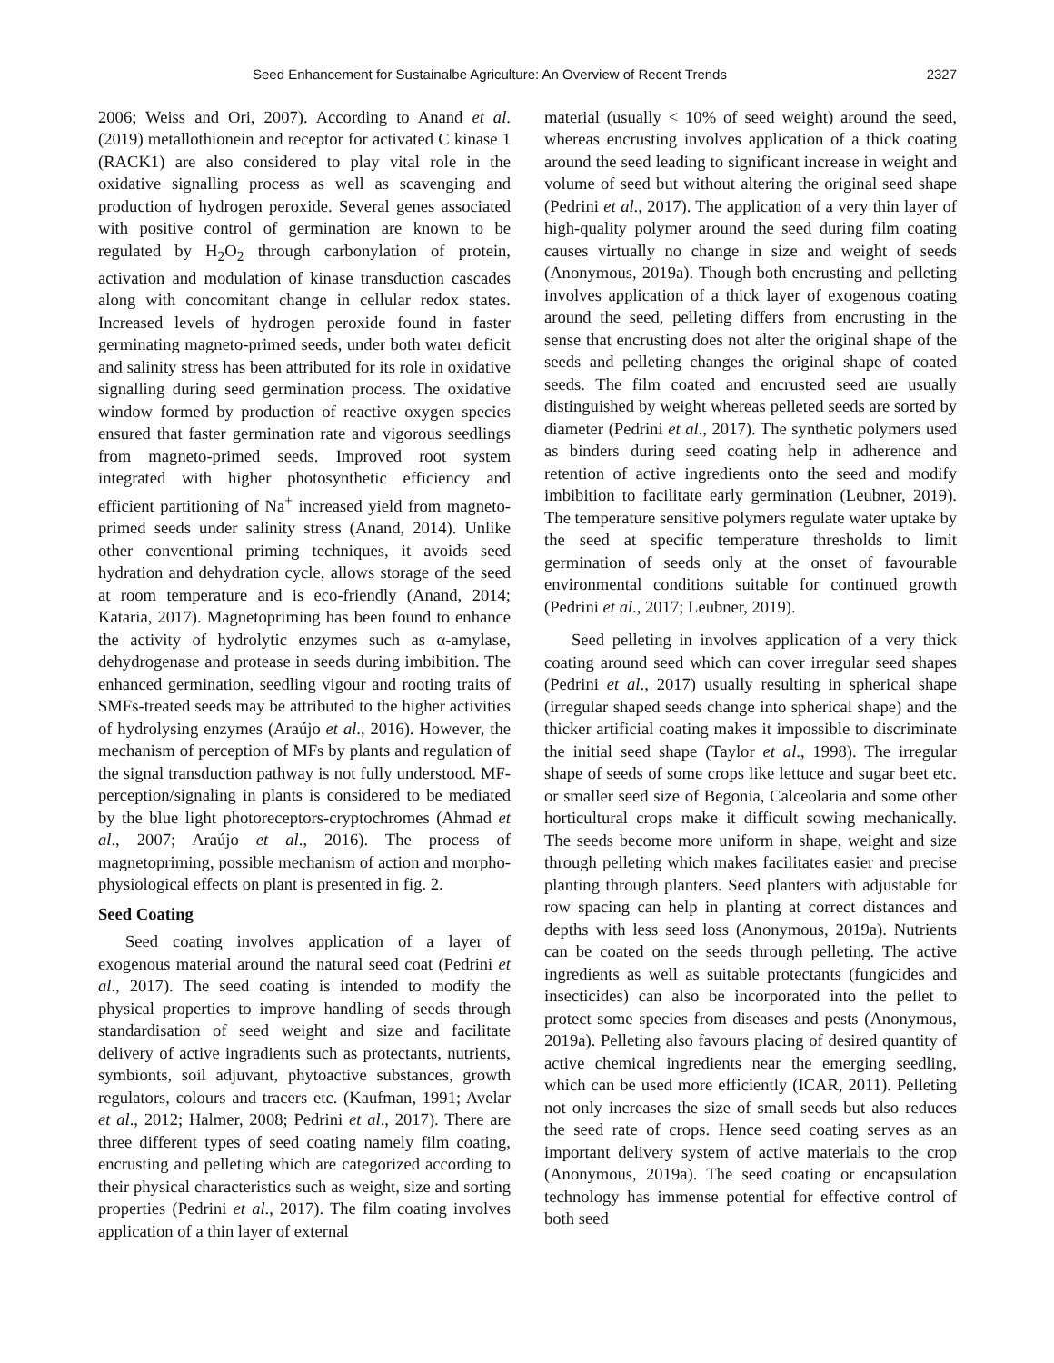Seed Enhancement for Sustainalbe Agriculture: An Overview of Recent Trends 2327
2006; Weiss and Ori, 2007). According to Anand et al. (2019) metallothionein and receptor for activated C kinase 1 (RACK1) are also considered to play vital role in the oxidative signalling process as well as scavenging and production of hydrogen peroxide. Several genes associated with positive control of germination are known to be regulated by H<sub>2</sub>O<sub>2</sub> through carbonylation of protein, activation and modulation of kinase transduction cascades along with concomitant change in cellular redox states. Increased levels of hydrogen peroxide found in faster germinating magneto-primed seeds, under both water deficit and salinity stress has been attributed for its role in oxidative signalling during seed germination process. The oxidative window formed by production of reactive oxygen species ensured that faster germination rate and vigorous seedlings from magneto-primed seeds. Improved root system integrated with higher photosynthetic efficiency and efficient partitioning of Na<sup>+</sup> increased yield from magneto-primed seeds under salinity stress (Anand, 2014). Unlike other conventional priming techniques, it avoids seed hydration and dehydration cycle, allows storage of the seed at room temperature and is eco-friendly (Anand, 2014; Kataria, 2017). Magnetopriming has been found to enhance the activity of hydrolytic enzymes such as α-amylase, dehydrogenase and protease in seeds during imbibition. The enhanced germination, seedling vigour and rooting traits of SMFs-treated seeds may be attributed to the higher activities of hydrolysing enzymes (Araújo et al., 2016). However, the mechanism of perception of MFs by plants and regulation of the signal transduction pathway is not fully understood. MF-perception/signaling in plants is considered to be mediated by the blue light photoreceptors-cryptochromes (Ahmad et al., 2007; Araújo et al., 2016). The process of magnetopriming, possible mechanism of action and morpho-physiological effects on plant is presented in fig. 2.
Seed Coating
Seed coating involves application of a layer of exogenous material around the natural seed coat (Pedrini et al., 2017). The seed coating is intended to modify the physical properties to improve handling of seeds through standardisation of seed weight and size and facilitate delivery of active ingradients such as protectants, nutrients, symbionts, soil adjuvant, phytoactive substances, growth regulators, colours and tracers etc. (Kaufman, 1991; Avelar et al., 2012; Halmer, 2008; Pedrini et al., 2017). There are three different types of seed coating namely film coating, encrusting and pelleting which are categorized according to their physical characteristics such as weight, size and sorting properties (Pedrini et al., 2017). The film coating involves application of a thin layer of external
material (usually < 10% of seed weight) around the seed, whereas encrusting involves application of a thick coating around the seed leading to significant increase in weight and volume of seed but without altering the original seed shape (Pedrini et al., 2017). The application of a very thin layer of high-quality polymer around the seed during film coating causes virtually no change in size and weight of seeds (Anonymous, 2019a). Though both encrusting and pelleting involves application of a thick layer of exogenous coating around the seed, pelleting differs from encrusting in the sense that encrusting does not alter the original shape of the seeds and pelleting changes the original shape of coated seeds. The film coated and encrusted seed are usually distinguished by weight whereas pelleted seeds are sorted by diameter (Pedrini et al., 2017). The synthetic polymers used as binders during seed coating help in adherence and retention of active ingredients onto the seed and modify imbibition to facilitate early germination (Leubner, 2019). The temperature sensitive polymers regulate water uptake by the seed at specific temperature thresholds to limit germination of seeds only at the onset of favourable environmental conditions suitable for continued growth (Pedrini et al., 2017; Leubner, 2019).
Seed pelleting in involves application of a very thick coating around seed which can cover irregular seed shapes (Pedrini et al., 2017) usually resulting in spherical shape (irregular shaped seeds change into spherical shape) and the thicker artificial coating makes it impossible to discriminate the initial seed shape (Taylor et al., 1998). The irregular shape of seeds of some crops like lettuce and sugar beet etc. or smaller seed size of Begonia, Calceolaria and some other horticultural crops make it difficult sowing mechanically. The seeds become more uniform in shape, weight and size through pelleting which makes facilitates easier and precise planting through planters. Seed planters with adjustable for row spacing can help in planting at correct distances and depths with less seed loss (Anonymous, 2019a). Nutrients can be coated on the seeds through pelleting. The active ingredients as well as suitable protectants (fungicides and insecticides) can also be incorporated into the pellet to protect some species from diseases and pests (Anonymous, 2019a). Pelleting also favours placing of desired quantity of active chemical ingredients near the emerging seedling, which can be used more efficiently (ICAR, 2011). Pelleting not only increases the size of small seeds but also reduces the seed rate of crops. Hence seed coating serves as an important delivery system of active materials to the crop (Anonymous, 2019a). The seed coating or encapsulation technology has immense potential for effective control of both seed